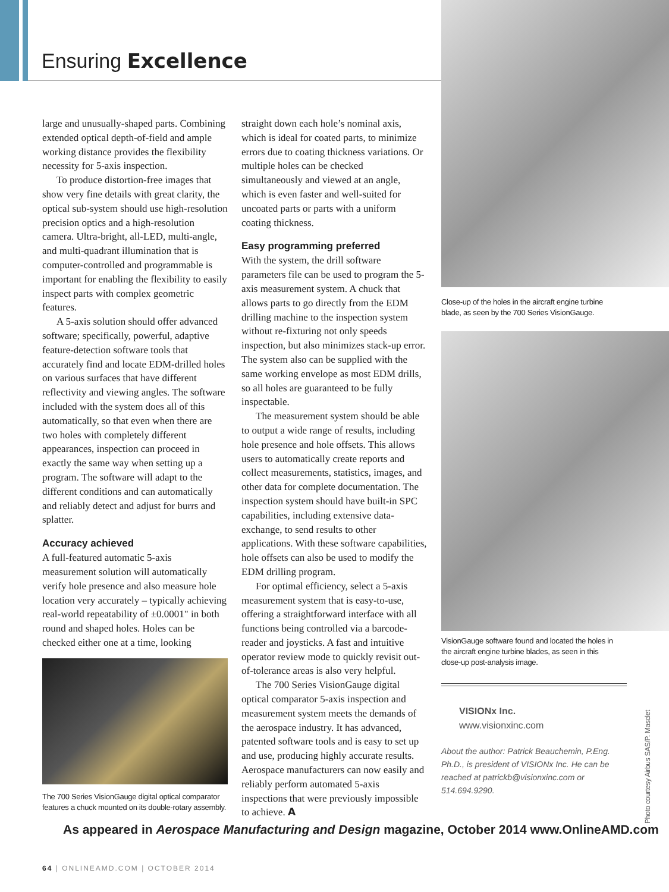Ensuring Excellence
large and unusually-shaped parts. Combining extended optical depth-of-field and ample working distance provides the flexibility necessity for 5-axis inspection.
To produce distortion-free images that show very fine details with great clarity, the optical sub-system should use high-resolution precision optics and a high-resolution camera. Ultra-bright, all-LED, multi-angle, and multi-quadrant illumination that is computer-controlled and programmable is important for enabling the flexibility to easily inspect parts with complex geometric features.
A 5-axis solution should offer advanced software; specifically, powerful, adaptive feature-detection software tools that accurately find and locate EDM-drilled holes on various surfaces that have different reflectivity and viewing angles. The software included with the system does all of this automatically, so that even when there are two holes with completely different appearances, inspection can proceed in exactly the same way when setting up a program. The software will adapt to the different conditions and can automatically and reliably detect and adjust for burrs and splatter.
Accuracy achieved
A full-featured automatic 5-axis measurement solution will automatically verify hole presence and also measure hole location very accurately – typically achieving real-world repeatability of ±0.0001" in both round and shaped holes. Holes can be checked either one at a time, looking
The 700 Series VisionGauge digital optical comparator features a chuck mounted on its double-rotary assembly.
straight down each hole’s nominal axis, which is ideal for coated parts, to minimize errors due to coating thickness variations. Or multiple holes can be checked simultaneously and viewed at an angle, which is even faster and well-suited for uncoated parts or parts with a uniform coating thickness.
Easy programming preferred
With the system, the drill software parameters file can be used to program the 5-axis measurement system. A chuck that allows parts to go directly from the EDM drilling machine to the inspection system without re-fixturing not only speeds inspection, but also minimizes stack-up error. The system also can be supplied with the same working envelope as most EDM drills, so all holes are guaranteed to be fully inspectable.
The measurement system should be able to output a wide range of results, including hole presence and hole offsets. This allows users to automatically create reports and collect measurements, statistics, images, and other data for complete documentation. The inspection system should have built-in SPC capabilities, including extensive data-exchange, to send results to other applications. With these software capabilities, hole offsets can also be used to modify the EDM drilling program.
For optimal efficiency, select a 5-axis measurement system that is easy-to-use, offering a straightforward interface with all functions being controlled via a barcode-reader and joysticks. A fast and intuitive operator review mode to quickly revisit out-of-tolerance areas is also very helpful.
The 700 Series VisionGauge digital optical comparator 5-axis inspection and measurement system meets the demands of the aerospace industry. It has advanced, patented software tools and is easy to set up and use, producing highly accurate results. Aerospace manufacturers can now easily and reliably perform automated 5-axis inspections that were previously impossible to achieve. A
Close-up of the holes in the aircraft engine turbine blade, as seen by the 700 Series VisionGauge.
VisionGauge software found and located the holes in the aircraft engine turbine blades, as seen in this close-up post-analysis image.
VISIONx Inc.
www.visionxinc.com
About the author: Patrick Beauchemin, P.Eng. Ph.D., is president of VISIONx Inc. He can be reached at patrickb@visionxinc.com or 514.694.9290.
Photo courtesy Airbus SAS/P. Masclet
As appeared in Aerospace Manufacturing and Design magazine, October 2014 www.OnlineAMD.com
64 | ONLINEAMD.COM | OCTOBER 2014